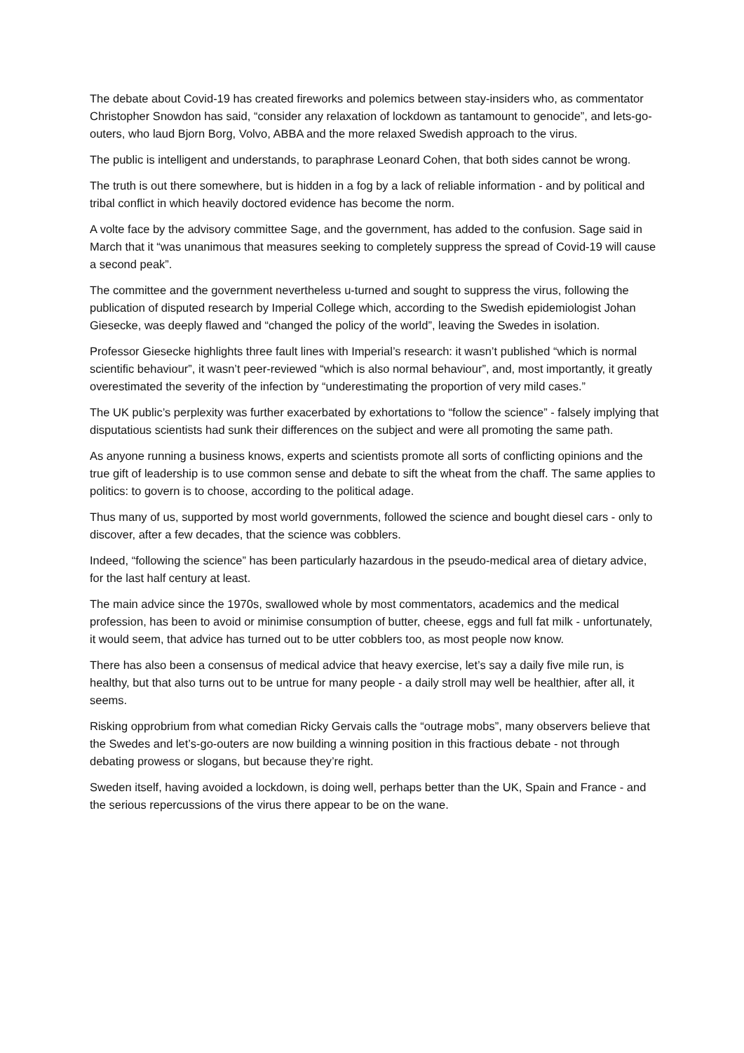The debate about Covid-19 has created fireworks and polemics between stay-insiders who, as commentator Christopher Snowdon has said, “consider any relaxation of lockdown as tantamount to genocide”, and lets-go-outers, who laud Bjorn Borg, Volvo, ABBA and the more relaxed Swedish approach to the virus.
The public is intelligent and understands, to paraphrase Leonard Cohen, that both sides cannot be wrong.
The truth is out there somewhere, but is hidden in a fog by a lack of reliable information - and by political and tribal conflict in which heavily doctored evidence has become the norm.
A volte face by the advisory committee Sage, and the government, has added to the confusion. Sage said in March that it “was unanimous that measures seeking to completely suppress the spread of Covid-19 will cause a second peak”.
The committee and the government nevertheless u-turned and sought to suppress the virus, following the publication of disputed research by Imperial College which, according to the Swedish epidemiologist Johan Giesecke, was deeply flawed and “changed the policy of the world”, leaving the Swedes in isolation.
Professor Giesecke highlights three fault lines with Imperial’s research: it wasn’t published “which is normal scientific behaviour”, it wasn’t peer-reviewed “which is also normal behaviour”, and, most importantly, it greatly overestimated the severity of the infection by “underestimating the proportion of very mild cases.”
The UK public’s perplexity was further exacerbated by exhortations to “follow the science” - falsely implying that disputatious scientists had sunk their differences on the subject and were all promoting the same path.
As anyone running a business knows, experts and scientists promote all sorts of conflicting opinions and the true gift of leadership is to use common sense and debate to sift the wheat from the chaff. The same applies to politics: to govern is to choose, according to the political adage.
Thus many of us, supported by most world governments, followed the science and bought diesel cars - only to discover, after a few decades, that the science was cobblers.
Indeed, “following the science” has been particularly hazardous in the pseudo-medical area of dietary advice, for the last half century at least.
The main advice since the 1970s, swallowed whole by most commentators, academics and the medical profession, has been to avoid or minimise consumption of butter, cheese, eggs and full fat milk - unfortunately, it would seem, that advice has turned out to be utter cobblers too, as most people now know.
There has also been a consensus of medical advice that heavy exercise, let’s say a daily five mile run, is healthy, but that also turns out to be untrue for many people - a daily stroll may well be healthier, after all, it seems.
Risking opprobrium from what comedian Ricky Gervais calls the “outrage mobs”, many observers believe that the Swedes and let’s-go-outers are now building a winning position in this fractious debate - not through debating prowess or slogans, but because they’re right.
Sweden itself, having avoided a lockdown, is doing well, perhaps better than the UK, Spain and France - and the serious repercussions of the virus there appear to be on the wane.